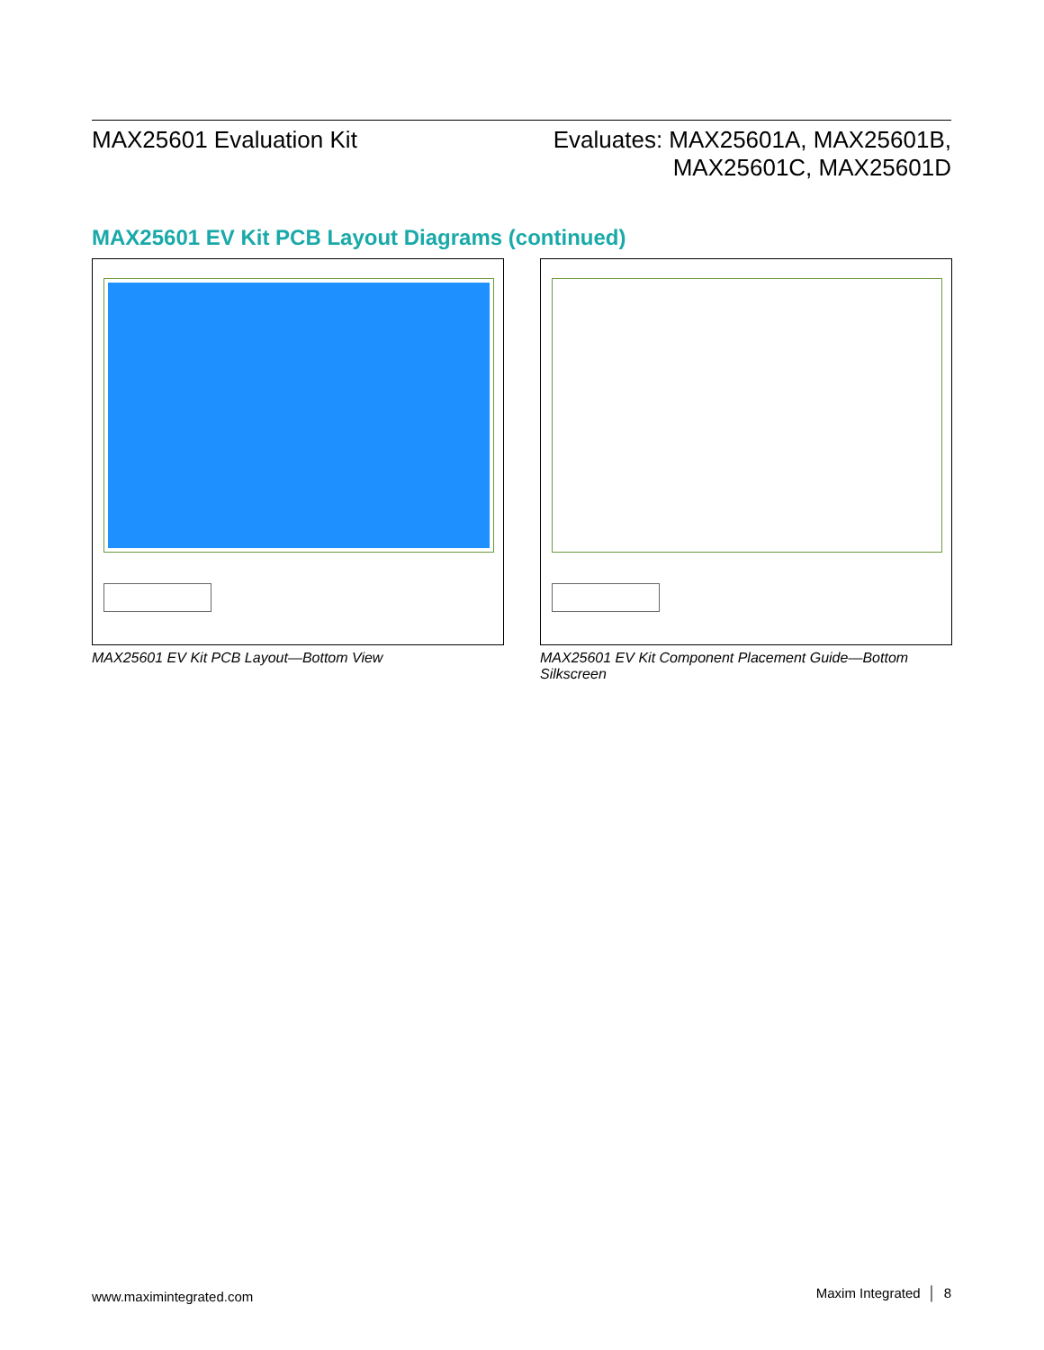MAX25601 Evaluation Kit Evaluates: MAX25601A, MAX25601B,
MAX25601C, MAX25601D
MAX25601 EV Kit PCB Layout Diagrams (continued)
MAX25601 EV Kit PCB Layout—Bottom View
MAX25601 EV Kit Component Placement Guide—Bottom Silkscreen
www.maximintegrated.com Maxim Integrated │ 8